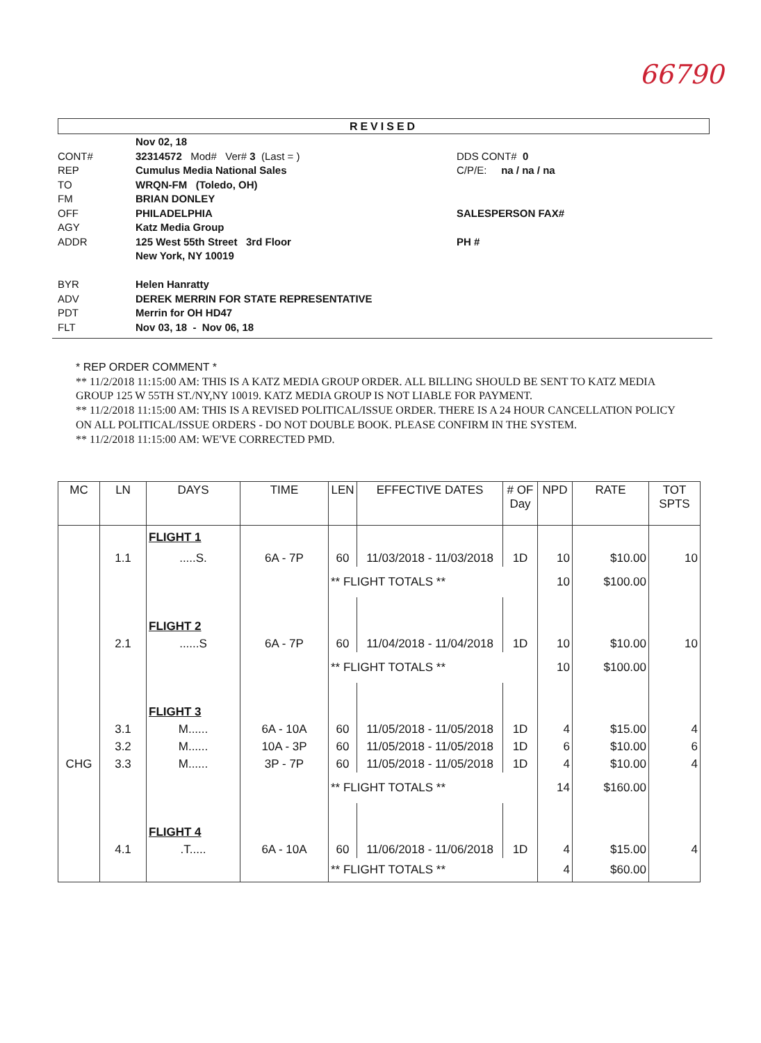66790
REVISED
| | Nov 02, 18 | |
| CONT# | 32314572 Mod# Ver# 3 (Last = ) | DDS CONT# 0 |
| REP | Cumulus Media National Sales | C/P/E: na / na / na |
| TO | WRQN-FM (Toledo, OH) | |
| FM | BRIAN DONLEY | |
| OFF | PHILADELPHIA | SALESPERSON FAX# |
| AGY | Katz Media Group | |
| ADDR | 125 West 55th Street 3rd Floor | PH # |
| | New York, NY 10019 | |
| BYR | Helen Hanratty | |
| ADV | DEREK MERRIN FOR STATE REPRESENTATIVE | |
| PDT | Merrin for OH HD47 | |
| FLT | Nov 03, 18 - Nov 06, 18 | |
* REP ORDER COMMENT *
** 11/2/2018 11:15:00 AM: THIS IS A KATZ MEDIA GROUP ORDER. ALL BILLING SHOULD BE SENT TO KATZ MEDIA GROUP 125 W 55TH ST./NY,NY 10019. KATZ MEDIA GROUP IS NOT LIABLE FOR PAYMENT.
** 11/2/2018 11:15:00 AM: THIS IS A REVISED POLITICAL/ISSUE ORDER. THERE IS A 24 HOUR CANCELLATION POLICY ON ALL POLITICAL/ISSUE ORDERS - DO NOT DOUBLE BOOK. PLEASE CONFIRM IN THE SYSTEM.
** 11/2/2018 11:15:00 AM: WE'VE CORRECTED PMD.
| MC | LN | DAYS | TIME | LEN | EFFECTIVE DATES | # OF Day | NPD | RATE | TOT SPTS |
| --- | --- | --- | --- | --- | --- | --- | --- | --- | --- |
| | | FLIGHT 1 | | | | | | | |
| | 1.1 | .....S. | 6A - 7P | 60 | 11/03/2018 - 11/03/2018 | 1D | 10 | $10.00 | 10 |
| | | | | ** FLIGHT TOTALS ** | | | 10 | $100.00 | |
| | | FLIGHT 2 | | | | | | | |
| | 2.1 | ......S | 6A - 7P | 60 | 11/04/2018 - 11/04/2018 | 1D | 10 | $10.00 | 10 |
| | | | | ** FLIGHT TOTALS ** | | | 10 | $100.00 | |
| | | FLIGHT 3 | | | | | | | |
| | 3.1 | M...... | 6A - 10A | 60 | 11/05/2018 - 11/05/2018 | 1D | 4 | $15.00 | 4 |
| | 3.2 | M...... | 10A - 3P | 60 | 11/05/2018 - 11/05/2018 | 1D | 6 | $10.00 | 6 |
| CHG | 3.3 | M...... | 3P - 7P | 60 | 11/05/2018 - 11/05/2018 | 1D | 4 | $10.00 | 4 |
| | | | | ** FLIGHT TOTALS ** | | | 14 | $160.00 | |
| | | FLIGHT 4 | | | | | | | |
| | 4.1 | .T..... | 6A - 10A | 60 | 11/06/2018 - 11/06/2018 | 1D | 4 | $15.00 | 4 |
| | | | | ** FLIGHT TOTALS ** | | | 4 | $60.00 | |